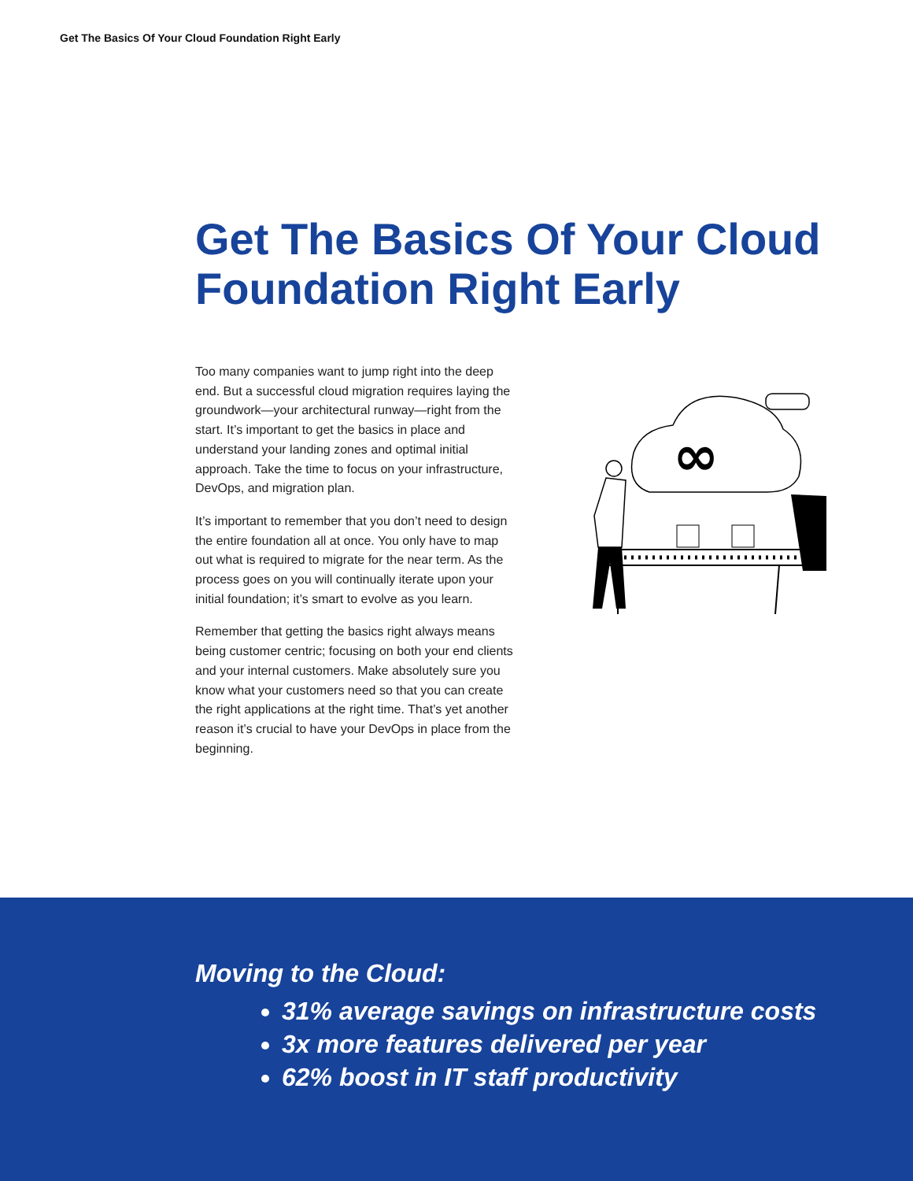Get The Basics Of Your Cloud Foundation Right Early
Get The Basics Of Your Cloud
Foundation Right Early
Too many companies want to jump right into the deep end. But a successful cloud migration requires laying the groundwork—your architectural runway—right from the start. It’s important to get the basics in place and understand your landing zones and optimal initial approach. Take the time to focus on your infrastructure, DevOps, and migration plan.
It’s important to remember that you don’t need to design the entire foundation all at once. You only have to map out what is required to migrate for the near term. As the process goes on you will continually iterate upon your initial foundation; it’s smart to evolve as you learn.
Remember that getting the basics right always means being customer centric; focusing on both your end clients and your internal customers. Make absolutely sure you know what your customers need so that you can create the right applications at the right time. That’s yet another reason it’s crucial to have your DevOps in place from the beginning.
∞
Moving to the Cloud:
31% average savings on infrastructure costs
3x more features delivered per year
62% boost in IT staff productivity